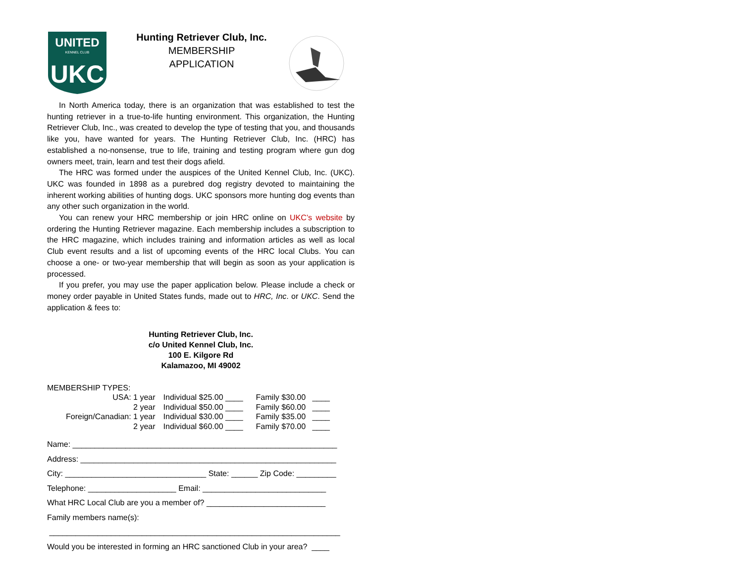UNITED
KENNEL CLUB
UKC
Hunting Retriever Club, Inc.
MEMBERSHIP
APPLICATION
In North America today, there is an organization that was established to test the hunting retriever in a true-to-life hunting environment. This organization, the Hunting Retriever Club, Inc., was created to develop the type of testing that you, and thousands like you, have wanted for years. The Hunting Retriever Club, Inc. (HRC) has established a no-nonsense, true to life, training and testing program where gun dog owners meet, train, learn and test their dogs afield.
The HRC was formed under the auspices of the United Kennel Club, Inc. (UKC). UKC was founded in 1898 as a purebred dog registry devoted to maintaining the inherent working abilities of hunting dogs. UKC sponsors more hunting dog events than any other such organization in the world.
You can renew your HRC membership or join HRC online on UKC’s website by ordering the Hunting Retriever magazine. Each membership includes a subscription to the HRC magazine, which includes training and information articles as well as local Club event results and a list of upcoming events of the HRC local Clubs. You can choose a one- or two-year membership that will begin as soon as your application is processed.
If you prefer, you may use the paper application below. Please include a check or money order payable in United States funds, made out to HRC, Inc. or UKC. Send the application & fees to:
Hunting Retriever Club, Inc.
c/o United Kennel Club, Inc.
100 E. Kilgore Rd
Kalamazoo, MI 49002
MEMBERSHIP TYPES:
| USA: 1 year | Individual $25.00 ____ | Family $30.00 ____ |
| 2 year | Individual $50.00 ____ | Family $60.00 ____ |
| Foreign/Canadian: 1 year | Individual $30.00 ____ | Family $35.00 ____ |
| 2 year | Individual $60.00 ____ | Family $70.00 ____ |
Name: ____________________________________________________________
Address: __________________________________________________________
City: ________________________________ State: ______ Zip Code: _________
Telephone: ____________________ Email: ____________________________
What HRC Local Club are you a member of? ___________________________
Family members name(s):
__________________________________________________________________
Would you be interested in forming an HRC sanctioned Club in your area? ____